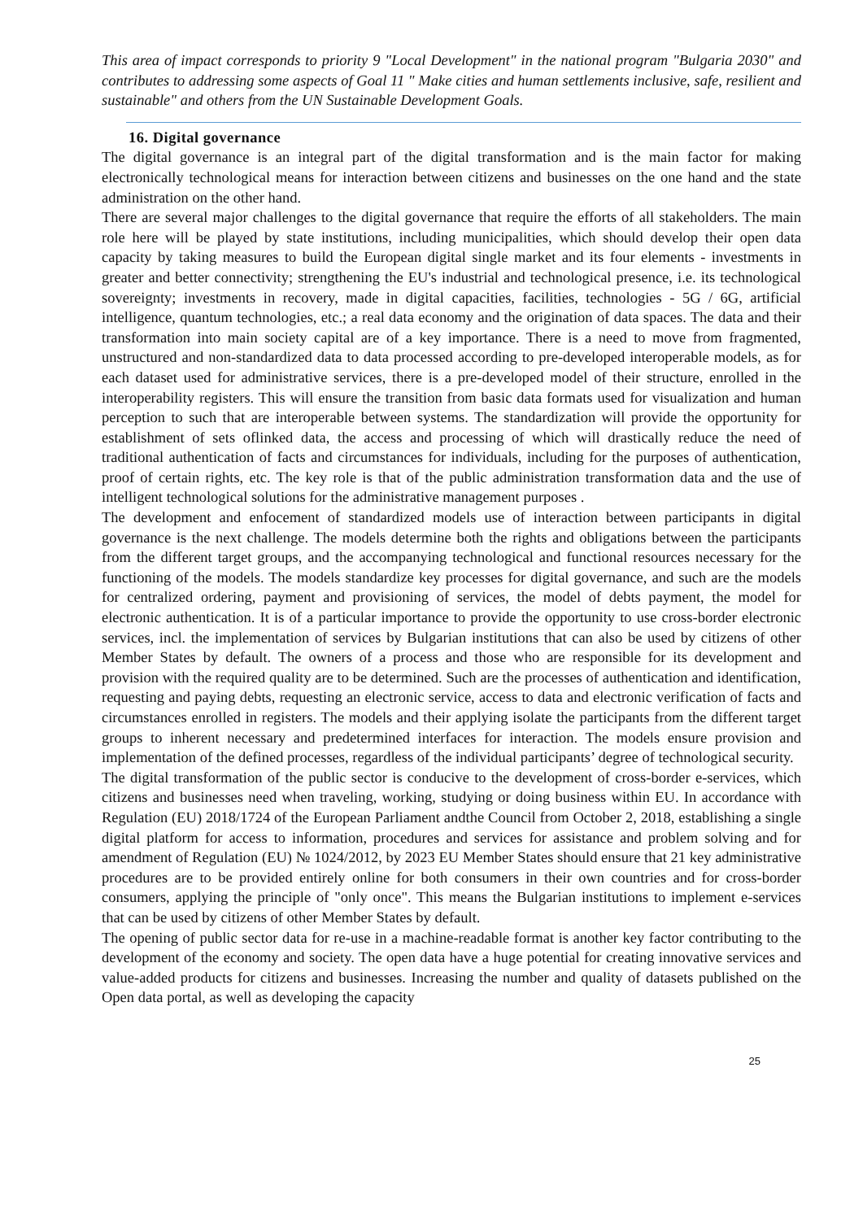This area of impact corresponds to priority 9 "Local Development" in the national program "Bulgaria 2030" and contributes to addressing some aspects of Goal 11 " Make cities and human settlements inclusive, safe, resilient and sustainable" and others from the UN Sustainable Development Goals.
16. Digital governance
The digital governance is an integral part of the digital transformation and is the main factor for making electronically technological means for interaction between citizens and businesses on the one hand and the state administration on the other hand.
There are several major challenges to the digital governance that require the efforts of all stakeholders. The main role here will be played by state institutions, including municipalities, which should develop their open data capacity by taking measures to build the European digital single market and its four elements - investments in greater and better connectivity; strengthening the EU's industrial and technological presence, i.e. its technological sovereignty; investments in recovery, made in digital capacities, facilities, technologies - 5G / 6G, artificial intelligence, quantum technologies, etc.; a real data economy and the origination of data spaces. The data and their transformation into main society capital are of a key importance. There is a need to move from fragmented, unstructured and non-standardized data to data processed according to pre-developed interoperable models, as for each dataset used for administrative services, there is a pre-developed model of their structure, enrolled in the interoperability registers. This will ensure the transition from basic data formats used for visualization and human perception to such that are interoperable between systems. The standardization will provide the opportunity for establishment of sets oflinked data, the access and processing of which will drastically reduce the need of traditional authentication of facts and circumstances for individuals, including for the purposes of authentication, proof of certain rights, etc. The key role is that of the public administration transformation data and the use of intelligent technological solutions for the administrative management purposes .
The development and enfocement of standardized models use of interaction between participants in digital governance is the next challenge. The models determine both the rights and obligations between the participants from the different target groups, and the accompanying technological and functional resources necessary for the functioning of the models. The models standardize key processes for digital governance, and such are the models for centralized ordering, payment and provisioning of services, the model of debts payment, the model for electronic authentication. It is of a particular importance to provide the opportunity to use cross-border electronic services, incl. the implementation of services by Bulgarian institutions that can also be used by citizens of other Member States by default. The owners of a process and those who are responsible for its development and provision with the required quality are to be determined. Such are the processes of authentication and identification, requesting and paying debts, requesting an electronic service, access to data and electronic verification of facts and circumstances enrolled in registers. The models and their applying isolate the participants from the different target groups to inherent necessary and predetermined interfaces for interaction. The models ensure provision and implementation of the defined processes, regardless of the individual participants’ degree of technological security.
The digital transformation of the public sector is conducive to the development of cross-border e-services, which citizens and businesses need when traveling, working, studying or doing business within EU. In accordance with Regulation (EU) 2018/1724 of the European Parliament andthe Council from October 2, 2018, establishing a single digital platform for access to information, procedures and services for assistance and problem solving and for amendment of Regulation (EU) № 1024/2012, by 2023 EU Member States should ensure that 21 key administrative procedures are to be provided entirely online for both consumers in their own countries and for cross-border consumers, applying the principle of "only once". This means the Bulgarian institutions to implement e-services that can be used by citizens of other Member States by default.
The opening of public sector data for re-use in a machine-readable format is another key factor contributing to the development of the economy and society. The open data have a huge potential for creating innovative services and value-added products for citizens and businesses. Increasing the number and quality of datasets published on the Open data portal, as well as developing the capacity
25